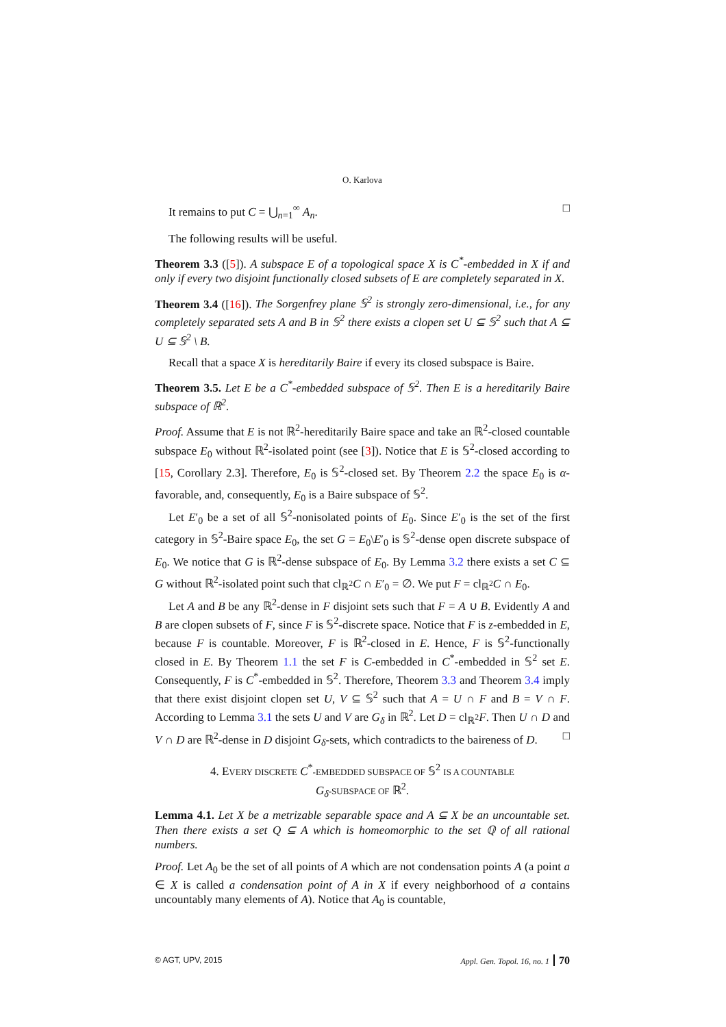O. Karlova
It remains to put C = ⋃<sub>n=1</sub><sup>∞</sup> A<sub>n</sub>. □
The following results will be useful.
Theorem 3.3 ([5]). A subspace E of a topological space X is C<sup>*</sup>-embedded in X if and only if every two disjoint functionally closed subsets of E are completely separated in X.
Theorem 3.4 ([16]). The Sorgenfrey plane 𝕊<sup>2</sup> is strongly zero-dimensional, i.e., for any completely separated sets A and B in 𝕊<sup>2</sup> there exists a clopen set U ⊆ 𝕊<sup>2</sup> such that A ⊆ U ⊆ 𝕊<sup>2</sup> \ B.
Recall that a space X is hereditarily Baire if every its closed subspace is Baire.
Theorem 3.5. Let E be a C<sup>*</sup>-embedded subspace of 𝕊<sup>2</sup>. Then E is a hereditarily Baire subspace of ℝ<sup>2</sup>.
Proof. Assume that E is not ℝ<sup>2</sup>-hereditarily Baire space and take an ℝ<sup>2</sup>-closed countable subspace E<sub>0</sub> without ℝ<sup>2</sup>-isolated point (see [3]). Notice that E is 𝕊<sup>2</sup>-closed according to [15, Corollary 2.3]. Therefore, E<sub>0</sub> is 𝕊<sup>2</sup>-closed set. By Theorem 2.2 the space E<sub>0</sub> is α-favorable, and, consequently, E<sub>0</sub> is a Baire subspace of 𝕊<sup>2</sup>.
Let E′<sub>0</sub> be a set of all 𝕊<sup>2</sup>-nonisolated points of E<sub>0</sub>. Since E′<sub>0</sub> is the set of the first category in 𝕊<sup>2</sup>-Baire space E<sub>0</sub>, the set G = E<sub>0</sub>\E′<sub>0</sub> is 𝕊<sup>2</sup>-dense open discrete subspace of E<sub>0</sub>. We notice that G is ℝ<sup>2</sup>-dense subspace of E<sub>0</sub>. By Lemma 3.2 there exists a set C ⊆ G without ℝ<sup>2</sup>-isolated point such that cl<sub>ℝ<sup>2</sup></sub>C ∩ E′<sub>0</sub> = ∅. We put F = cl<sub>ℝ<sup>2</sup></sub>C ∩ E<sub>0</sub>.
Let A and B be any ℝ<sup>2</sup>-dense in F disjoint sets such that F = A ∪ B. Evidently A and B are clopen subsets of F, since F is 𝕊<sup>2</sup>-discrete space. Notice that F is z-embedded in E, because F is countable. Moreover, F is ℝ<sup>2</sup>-closed in E. Hence, F is 𝕊<sup>2</sup>-functionally closed in E. By Theorem 1.1 the set F is C-embedded in C<sup>*</sup>-embedded in 𝕊<sup>2</sup> set E. Consequently, F is C<sup>*</sup>-embedded in 𝕊<sup>2</sup>. Therefore, Theorem 3.3 and Theorem 3.4 imply that there exist disjoint clopen set U, V ⊆ 𝕊<sup>2</sup> such that A = U ∩ F and B = V ∩ F. According to Lemma 3.1 the sets U and V are G<sub>δ</sub> in ℝ<sup>2</sup>. Let D = cl<sub>ℝ<sup>2</sup></sub>F. Then U ∩ D and V ∩ D are ℝ<sup>2</sup>-dense in D disjoint G<sub>δ</sub>-sets, which contradicts to the baireness of D. □
4. EVERY DISCRETE C<sup>*</sup>-EMBEDDED SUBSPACE OF 𝕊<sup>2</sup> IS A COUNTABLE
G<sub>δ</sub>-SUBSPACE OF ℝ<sup>2</sup>.
Lemma 4.1. Let X be a metrizable separable space and A ⊆ X be an uncountable set. Then there exists a set Q ⊆ A which is homeomorphic to the set ℚ of all rational numbers.
Proof. Let A<sub>0</sub> be the set of all points of A which are not condensation points A (a point a ∈ X is called a condensation point of A in X if every neighborhood of a contains uncountably many elements of A). Notice that A<sub>0</sub> is countable,
© AGT, UPV, 2015 Appl. Gen. Topol. 16, no. 1 70